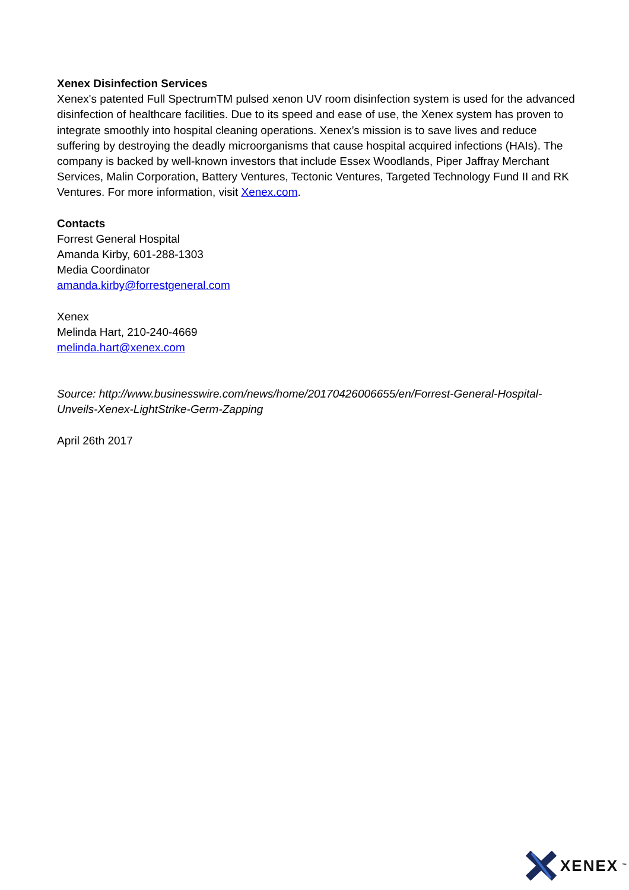Xenex Disinfection Services
Xenex's patented Full SpectrumTM pulsed xenon UV room disinfection system is used for the advanced disinfection of healthcare facilities. Due to its speed and ease of use, the Xenex system has proven to integrate smoothly into hospital cleaning operations. Xenex’s mission is to save lives and reduce suffering by destroying the deadly microorganisms that cause hospital acquired infections (HAIs). The company is backed by well-known investors that include Essex Woodlands, Piper Jaffray Merchant Services, Malin Corporation, Battery Ventures, Tectonic Ventures, Targeted Technology Fund II and RK Ventures. For more information, visit Xenex.com.
Contacts
Forrest General Hospital
Amanda Kirby, 601-288-1303
Media Coordinator
amanda.kirby@forrestgeneral.com
Xenex
Melinda Hart, 210-240-4669
melinda.hart@xenex.com
Source: http://www.businesswire.com/news/home/20170426006655/en/Forrest-General-Hospital-Unveils-Xenex-LightStrike-Germ-Zapping
April 26th 2017
XENEX<sup>™</sup>